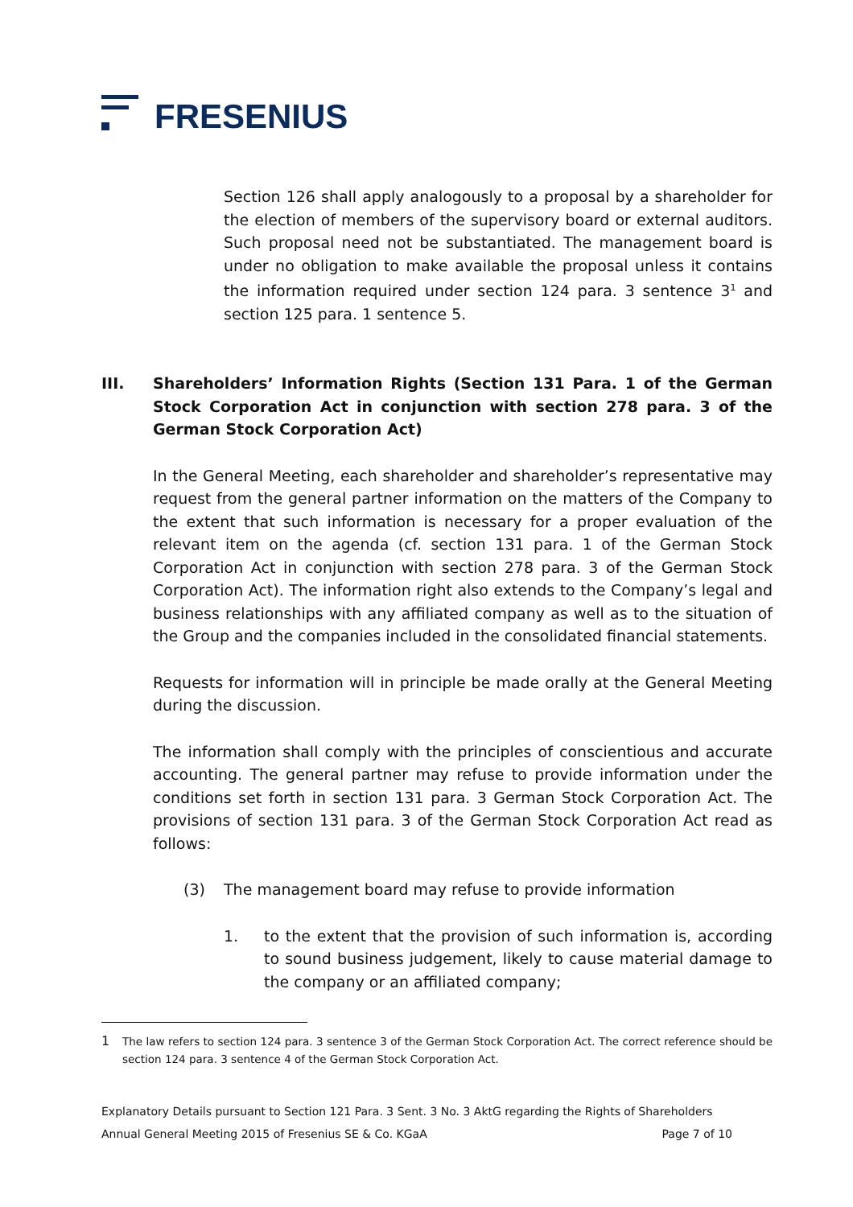FRESENIUS
Section 126 shall apply analogously to a proposal by a shareholder for the election of members of the supervisory board or external auditors. Such proposal need not be substantiated. The management board is under no obligation to make available the proposal unless it contains the information required under section 124 para. 3 sentence 3<sup>1</sup> and section 125 para. 1 sentence 5.
III. Shareholders’ Information Rights (Section 131 Para. 1 of the German Stock Corporation Act in conjunction with section 278 para. 3 of the German Stock Corporation Act)
In the General Meeting, each shareholder and shareholder’s representative may request from the general partner information on the matters of the Company to the extent that such information is necessary for a proper evaluation of the relevant item on the agenda (cf. section 131 para. 1 of the German Stock Corporation Act in conjunction with section 278 para. 3 of the German Stock Corporation Act). The information right also extends to the Company’s legal and business relationships with any affiliated company as well as to the situation of the Group and the companies included in the consolidated financial statements.
Requests for information will in principle be made orally at the General Meeting during the discussion.
The information shall comply with the principles of conscientious and accurate accounting. The general partner may refuse to provide information under the conditions set forth in section 131 para. 3 German Stock Corporation Act. The provisions of section 131 para. 3 of the German Stock Corporation Act read as follows:
(3) The management board may refuse to provide information
1. to the extent that the provision of such information is, according to sound business judgement, likely to cause material damage to the company or an affiliated company;
1
The law refers to section 124 para. 3 sentence 3 of the German Stock Corporation Act. The correct reference should be section 124 para. 3 sentence 4 of the German Stock Corporation Act.
Explanatory Details pursuant to Section 121 Para. 3 Sent. 3 No. 3 AktG regarding the Rights of Shareholders
Annual General Meeting 2015 of Fresenius SE & Co. KGaA Page 7 of 10